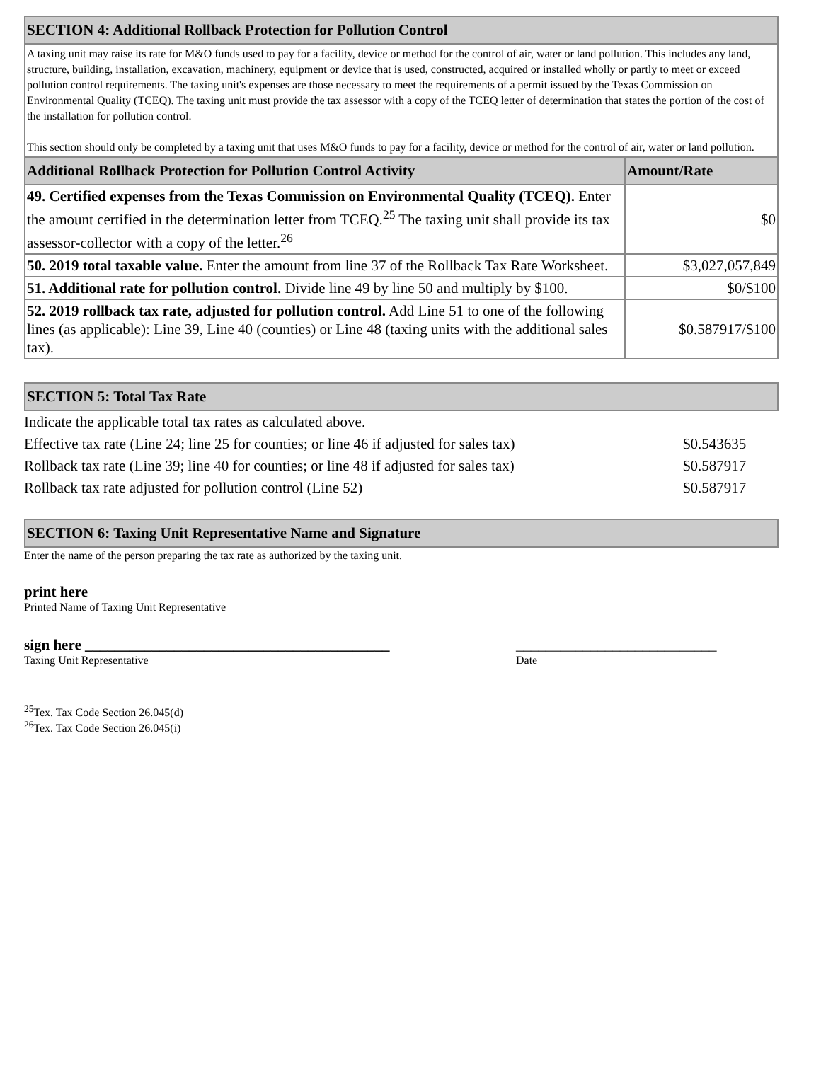| SECTION 4: Additional Rollback Protection for Pollution Control | |
| --- | --- |
| A taxing unit may raise its rate for M&O funds used to pay for a facility, device or method for the control of air, water or land pollution. This includes any land, structure, building, installation, excavation, machinery, equipment or device that is used, constructed, acquired or installed wholly or partly to meet or exceed pollution control requirements. The taxing unit's expenses are those necessary to meet the requirements of a permit issued by the Texas Commission on Environmental Quality (TCEQ). The taxing unit must provide the tax assessor with a copy of the TCEQ letter of determination that states the portion of the cost of the installation for pollution control. This section should only be completed by a taxing unit that uses M&O funds to pay for a facility, device or method for the control of air, water or land pollution. | |
| Additional Rollback Protection for Pollution Control Activity | Amount/Rate |
| 49. Certified expenses from the Texas Commission on Environmental Quality (TCEQ). Enter the amount certified in the determination letter from TCEQ.<sup>25</sup> The taxing unit shall provide its tax assessor-collector with a copy of the letter.<sup>26</sup> | $0 |
| 50. 2019 total taxable value. Enter the amount from line 37 of the Rollback Tax Rate Worksheet. | $3,027,057,849 |
| 51. Additional rate for pollution control. Divide line 49 by line 50 and multiply by $100. | $0/$100 |
| 52. 2019 rollback tax rate, adjusted for pollution control. Add Line 51 to one of the following lines (as applicable): Line 39, Line 40 (counties) or Line 48 (taxing units with the additional sales tax). | $0.587917/$100 |
SECTION 5: Total Tax Rate
| Indicate the applicable total tax rates as calculated above. | |
| Effective tax rate (Line 24; line 25 for counties; or line 46 if adjusted for sales tax) | $0.543635 |
| Rollback tax rate (Line 39; line 40 for counties; or line 48 if adjusted for sales tax) | $0.587917 |
| Rollback tax rate adjusted for pollution control (Line 52) | $0.587917 |
SECTION 6: Taxing Unit Representative Name and Signature
Enter the name of the person preparing the tax rate as authorized by the taxing unit.
print here
Printed Name of Taxing Unit Representative
sign here _________________________________________
Taxing Unit Representative
___________________________
Date
<sup>25</sup> Tex. Tax Code Section 26.045(d)
<sup>26</sup> Tex. Tax Code Section 26.045(i)